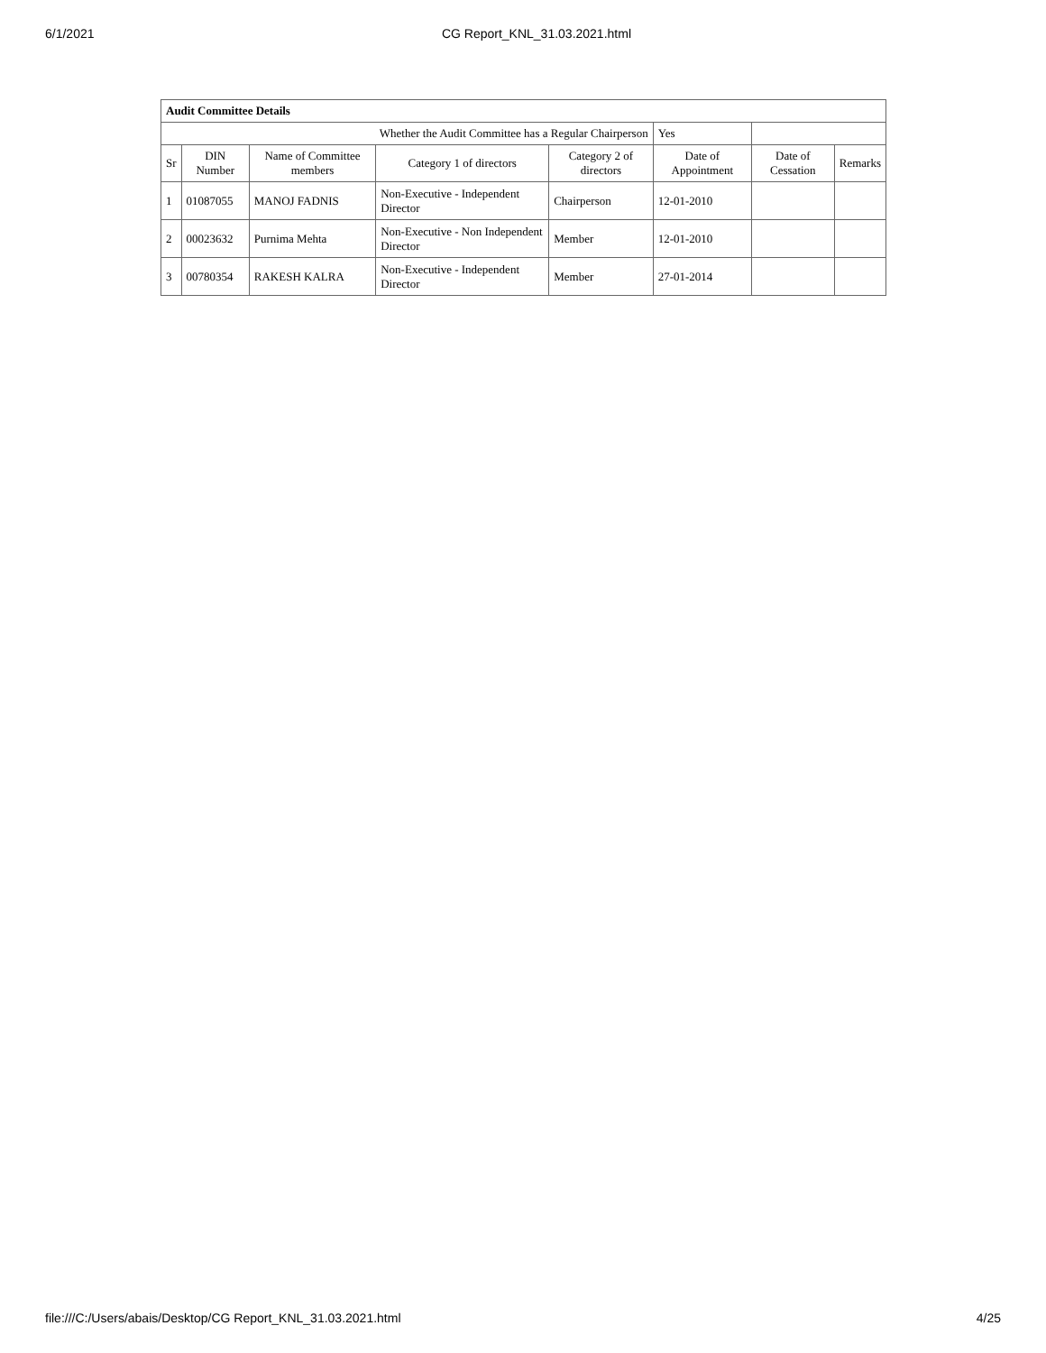6/1/2021 CG Report_KNL_31.03.2021.html
| Audit Committee Details | | | | | | | |
| Whether the Audit Committee has a Regular Chairperson | | | | | Yes | | |
| Sr | DIN Number | Name of Committee members | Category 1 of directors | Category 2 of directors | Date of Appointment | Date of Cessation | Remarks |
| 1 | 01087055 | MANOJ FADNIS | Non-Executive - Independent Director | Chairperson | 12-01-2010 | | |
| 2 | 00023632 | Purnima Mehta | Non-Executive - Non Independent Director | Member | 12-01-2010 | | |
| 3 | 00780354 | RAKESH KALRA | Non-Executive - Independent Director | Member | 27-01-2014 | | |
file:///C:/Users/abais/Desktop/CG Report_KNL_31.03.2021.html 4/25